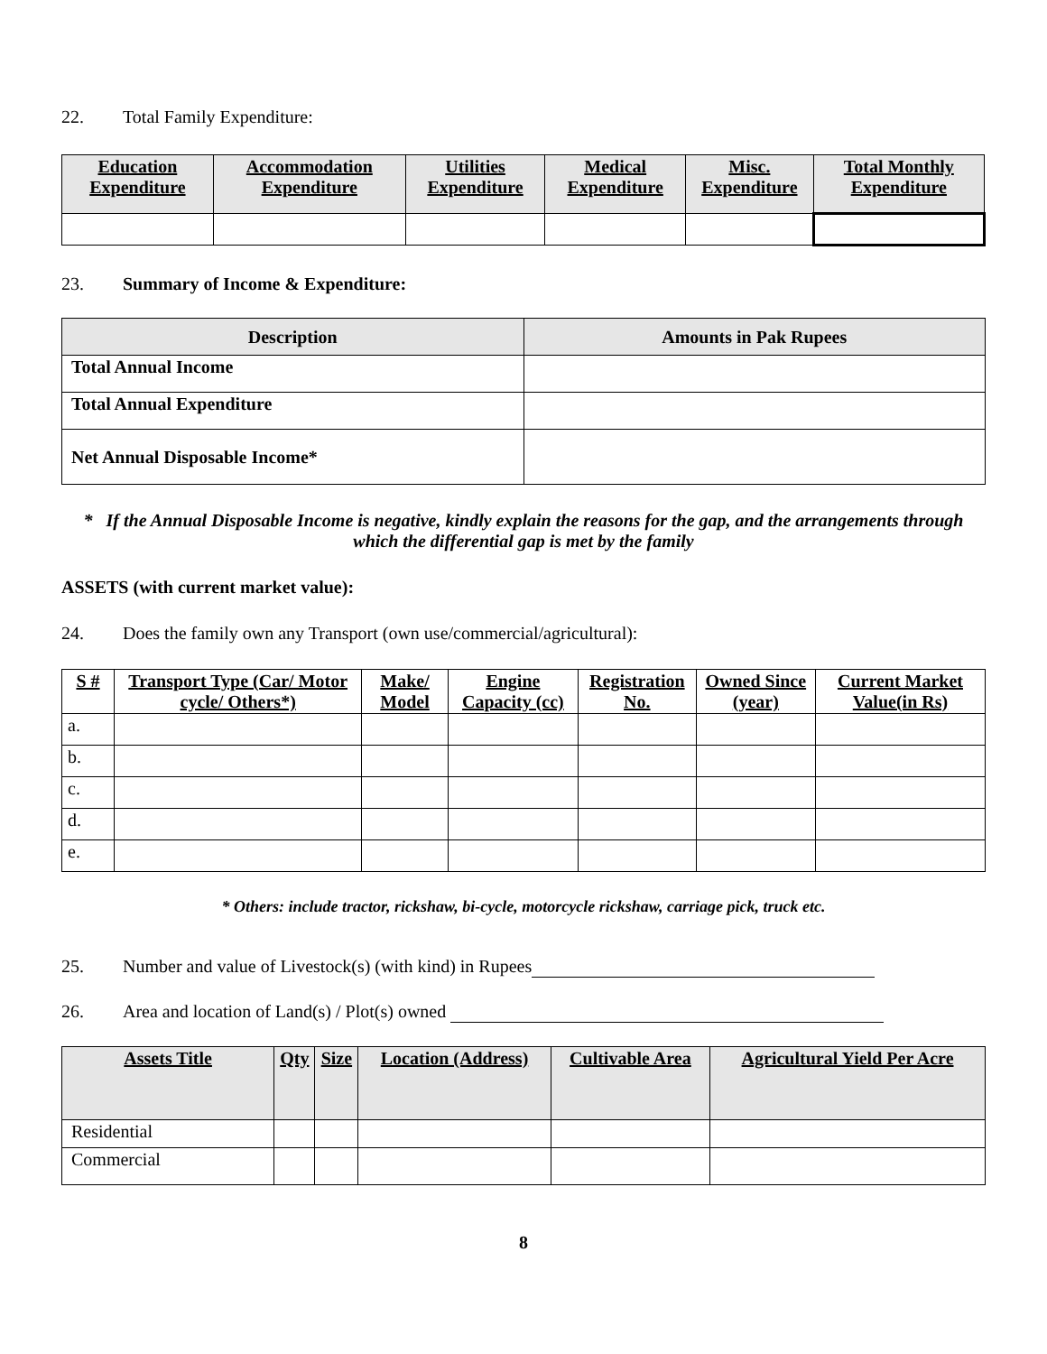22. Total Family Expenditure:
| Education Expenditure | Accommodation Expenditure | Utilities Expenditure | Medical Expenditure | Misc. Expenditure | Total Monthly Expenditure |
| --- | --- | --- | --- | --- | --- |
23. Summary of Income & Expenditure:
| Description | Amounts in Pak Rupees |
| --- | --- |
| Total Annual Income | |
| Total Annual Expenditure | |
| Net Annual Disposable Income* | |
* If the Annual Disposable Income is negative, kindly explain the reasons for the gap, and the arrangements through which the differential gap is met by the family
ASSETS (with current market value):
24. Does the family own any Transport (own use/commercial/agricultural):
| S # | Transport Type (Car/ Motor cycle/ Others*) | Make/ Model | Engine Capacity (cc) | Registration No. | Owned Since (year) | Current Market Value(in Rs) |
| --- | --- | --- | --- | --- | --- | --- |
| a. | | | | | | |
| b. | | | | | | |
| c. | | | | | | |
| d. | | | | | | |
| e. | | | | | | |
* Others: include tractor, rickshaw, bi-cycle, motorcycle rickshaw, carriage pick, truck etc.
25. Number and value of Livestock(s) (with kind) in Rupees
26. Area and location of Land(s) / Plot(s) owned
| Assets Title | Qty | Size | Location (Address) | Cultivable Area | Agricultural Yield Per Acre |
| --- | --- | --- | --- | --- | --- |
| Residential | | | | | |
| Commercial | | | | | |
8